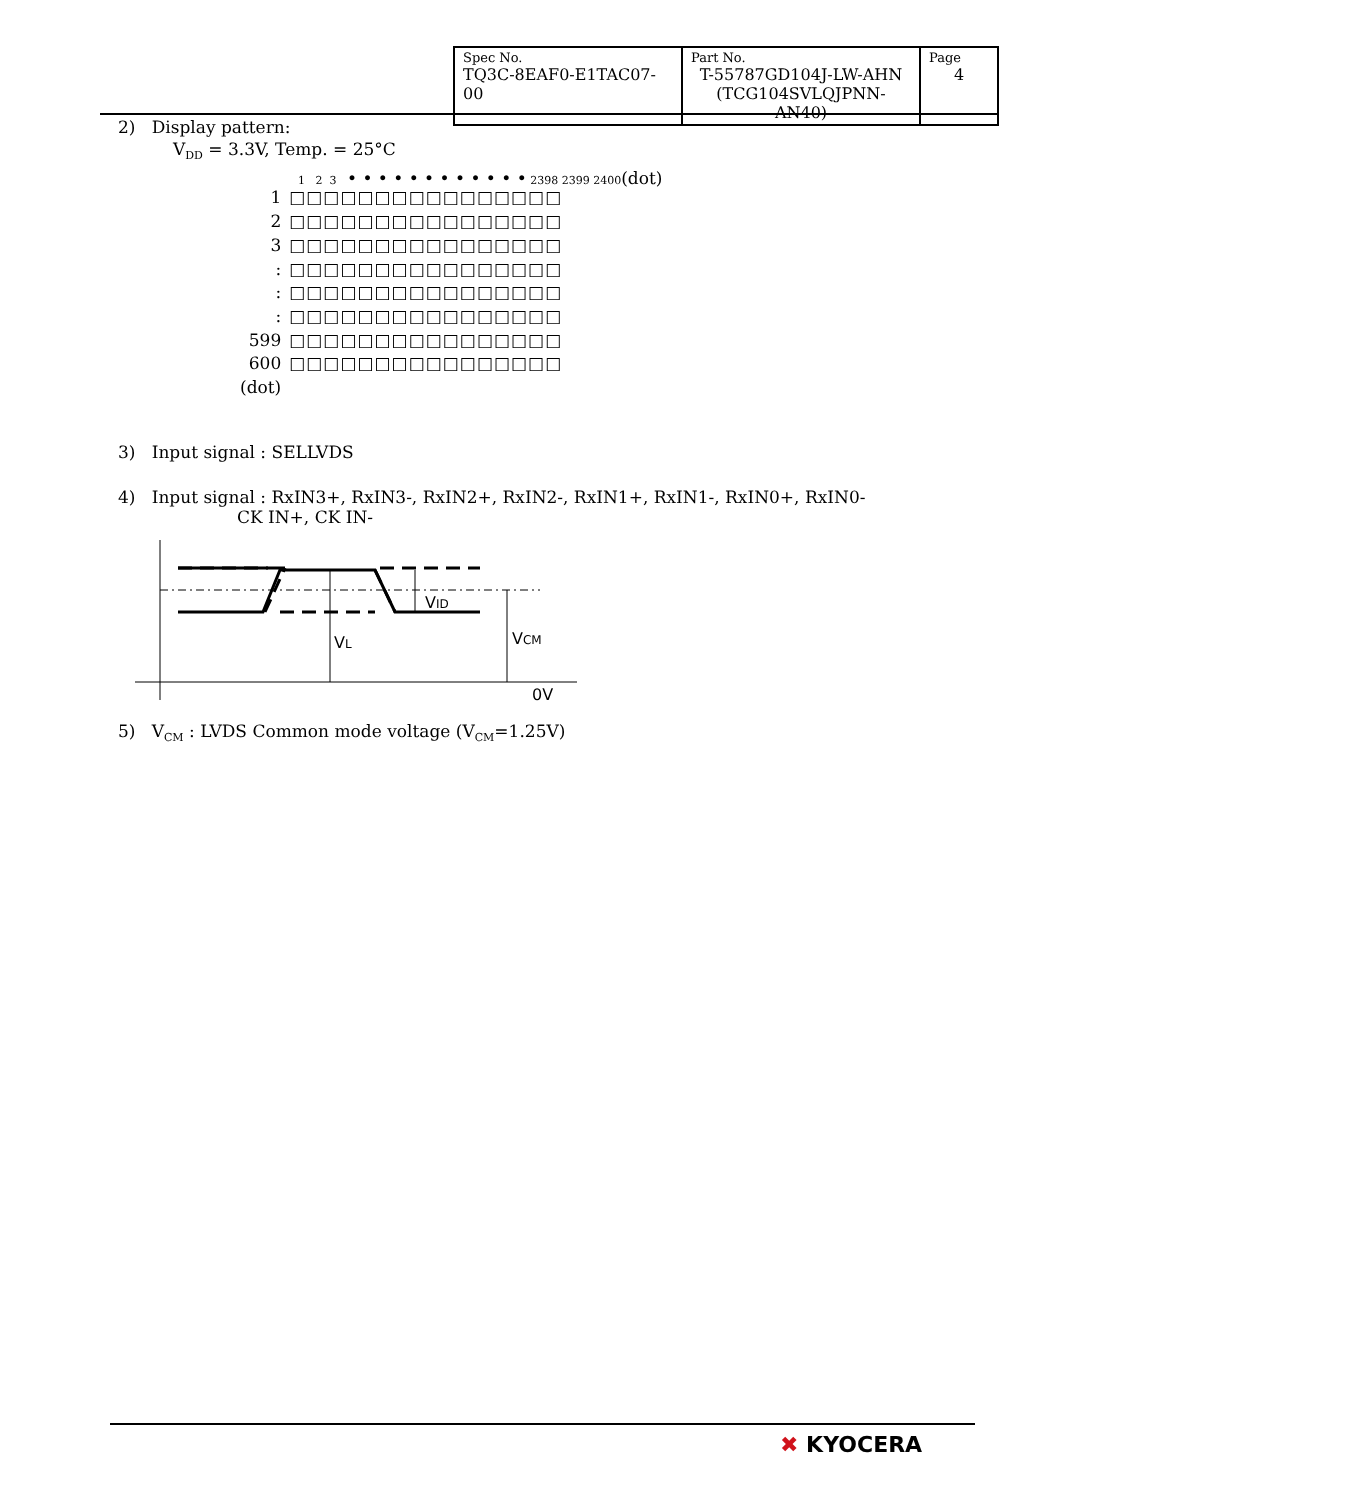| Spec No. TQ3C-8EAF0-E1TAC07-00 | Part No. T-55787GD104J-LW-AHN (TCG104SVLQJPNN-AN40) | Page 4 |
2) Display pattern:
V<sub>DD</sub> = 3.3V, Temp. = 25°C
1 2 3 • • • • • • • • • • • • 2398 2399 2400(dot)
| 1 | □□□□□□□□□□□□□□□□ |
| 2 | □□□□□□□□□□□□□□□□ |
| 3 | □□□□□□□□□□□□□□□□ |
| : | □□□□□□□□□□□□□□□□ |
| : | □□□□□□□□□□□□□□□□ |
| : | □□□□□□□□□□□□□□□□ |
| 599 | □□□□□□□□□□□□□□□□ |
| 600 | □□□□□□□□□□□□□□□□ |
| (dot) | |
3) Input signal : SELLVDS
4) Input signal : RxIN3+, RxIN3-, RxIN2+, RxIN2-, RxIN1+, RxIN1-, RxIN0+, RxIN0-
CK IN+, CK IN-
VID
VL
VCM
0V
5) V<sub>CM</sub> : LVDS Common mode voltage (V<sub>CM</sub>=1.25V)
✖ KYOCERA